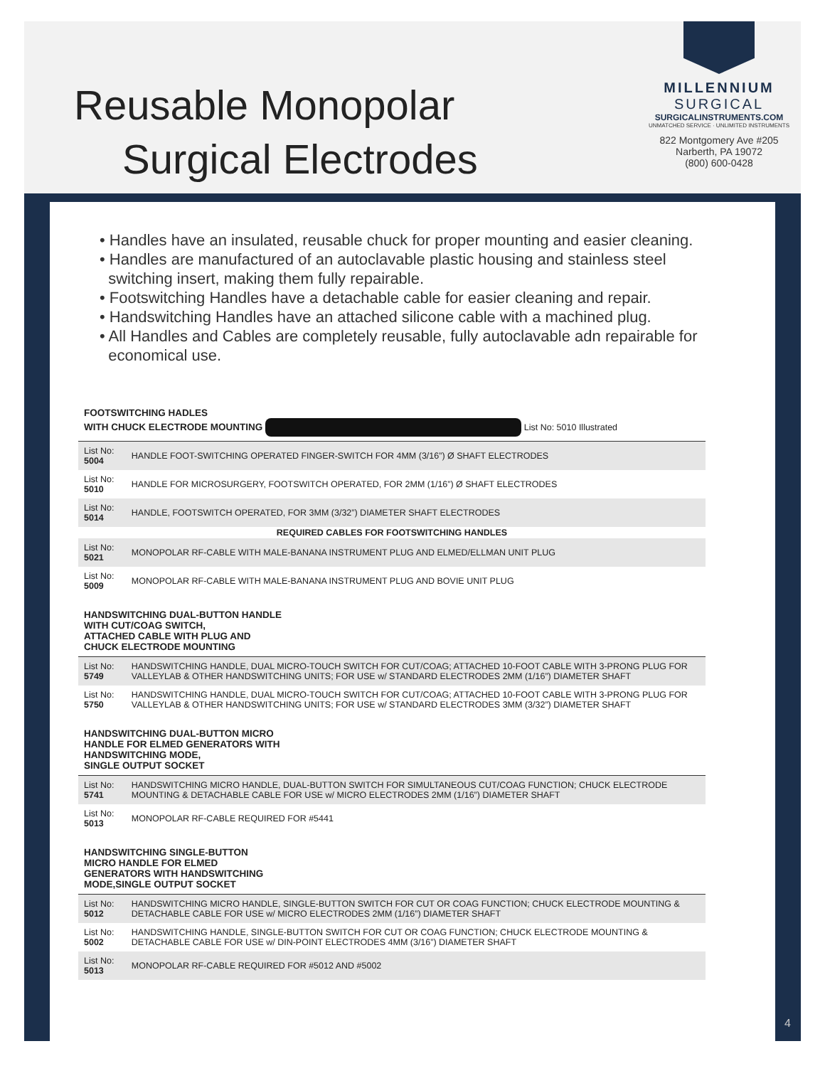Reusable Monopolar
Surgical Electrodes
MILLENNIUM
SURGICAL
SURGICALINSTRUMENTS.COM
UNMATCHED SERVICE · UNLIMITED INSTRUMENTS
822 Montgomery Ave #205
Narberth, PA 19072
(800) 600-0428
• Handles have an insulated, reusable chuck for proper mounting and easier cleaning.
• Handles are manufactured of an autoclavable plastic housing and stainless steel
switching insert, making them fully repairable.
• Footswitching Handles have a detachable cable for easier cleaning and repair.
• Handswitching Handles have an attached silicone cable with a machined plug.
• All Handles and Cables are completely reusable, fully autoclavable adn repairable for
economical use.
| FOOTSWITCHING HADLES WITH CHUCK ELECTRODE MOUNTING List No: 5010 Illustrated | |
| List No: 5004 | HANDLE FOOT-SWITCHING OPERATED FINGER-SWITCH FOR 4MM (3/16”) Ø SHAFT ELECTRODES |
| List No: 5010 | HANDLE FOR MICROSURGERY, FOOTSWITCH OPERATED, FOR 2MM (1/16”) Ø SHAFT ELECTRODES |
| List No: 5014 | HANDLE, FOOTSWITCH OPERATED, FOR 3MM (3/32”) DIAMETER SHAFT ELECTRODES |
| REQUIRED CABLES FOR FOOTSWITCHING HANDLES | |
| List No: 5021 | MONOPOLAR RF-CABLE WITH MALE-BANANA INSTRUMENT PLUG AND ELMED/ELLMAN UNIT PLUG |
| List No: 5009 | MONOPOLAR RF-CABLE WITH MALE-BANANA INSTRUMENT PLUG AND BOVIE UNIT PLUG |
| HANDSWITCHING DUAL-BUTTON HANDLE WITH CUT/COAG SWITCH, ATTACHED CABLE WITH PLUG AND CHUCK ELECTRODE MOUNTING | |
| List No: 5749 | HANDSWITCHING HANDLE, DUAL MICRO-TOUCH SWITCH FOR CUT/COAG; ATTACHED 10-FOOT CABLE WITH 3-PRONG PLUG FOR VALLEYLAB & OTHER HANDSWITCHING UNITS; FOR USE w/ STANDARD ELECTRODES 2MM (1/16”) DIAMETER SHAFT |
| List No: 5750 | HANDSWITCHING HANDLE, DUAL MICRO-TOUCH SWITCH FOR CUT/COAG; ATTACHED 10-FOOT CABLE WITH 3-PRONG PLUG FOR VALLEYLAB & OTHER HANDSWITCHING UNITS; FOR USE w/ STANDARD ELECTRODES 3MM (3/32”) DIAMETER SHAFT |
| HANDSWITCHING DUAL-BUTTON MICRO HANDLE FOR ELMED GENERATORS WITH HANDSWITCHING MODE, SINGLE OUTPUT SOCKET | |
| List No: 5741 | HANDSWITCHING MICRO HANDLE, DUAL-BUTTON SWITCH FOR SIMULTANEOUS CUT/COAG FUNCTION; CHUCK ELECTRODE MOUNTING & DETACHABLE CABLE FOR USE w/ MICRO ELECTRODES 2MM (1/16”) DIAMETER SHAFT |
| List No: 5013 | MONOPOLAR RF-CABLE REQUIRED FOR #5441 |
| HANDSWITCHING SINGLE-BUTTON MICRO HANDLE FOR ELMED GENERATORS WITH HANDSWITCHING MODE,SINGLE OUTPUT SOCKET | |
| List No: 5012 | HANDSWITCHING MICRO HANDLE, SINGLE-BUTTON SWITCH FOR CUT OR COAG FUNCTION; CHUCK ELECTRODE MOUNTING & DETACHABLE CABLE FOR USE w/ MICRO ELECTRODES 2MM (1/16”) DIAMETER SHAFT |
| List No: 5002 | HANDSWITCHING HANDLE, SINGLE-BUTTON SWITCH FOR CUT OR COAG FUNCTION; CHUCK ELECTRODE MOUNTING & DETACHABLE CABLE FOR USE w/ DIN-POINT ELECTRODES 4MM (3/16”) DIAMETER SHAFT |
| List No: 5013 | MONOPOLAR RF-CABLE REQUIRED FOR #5012 AND #5002 |
4